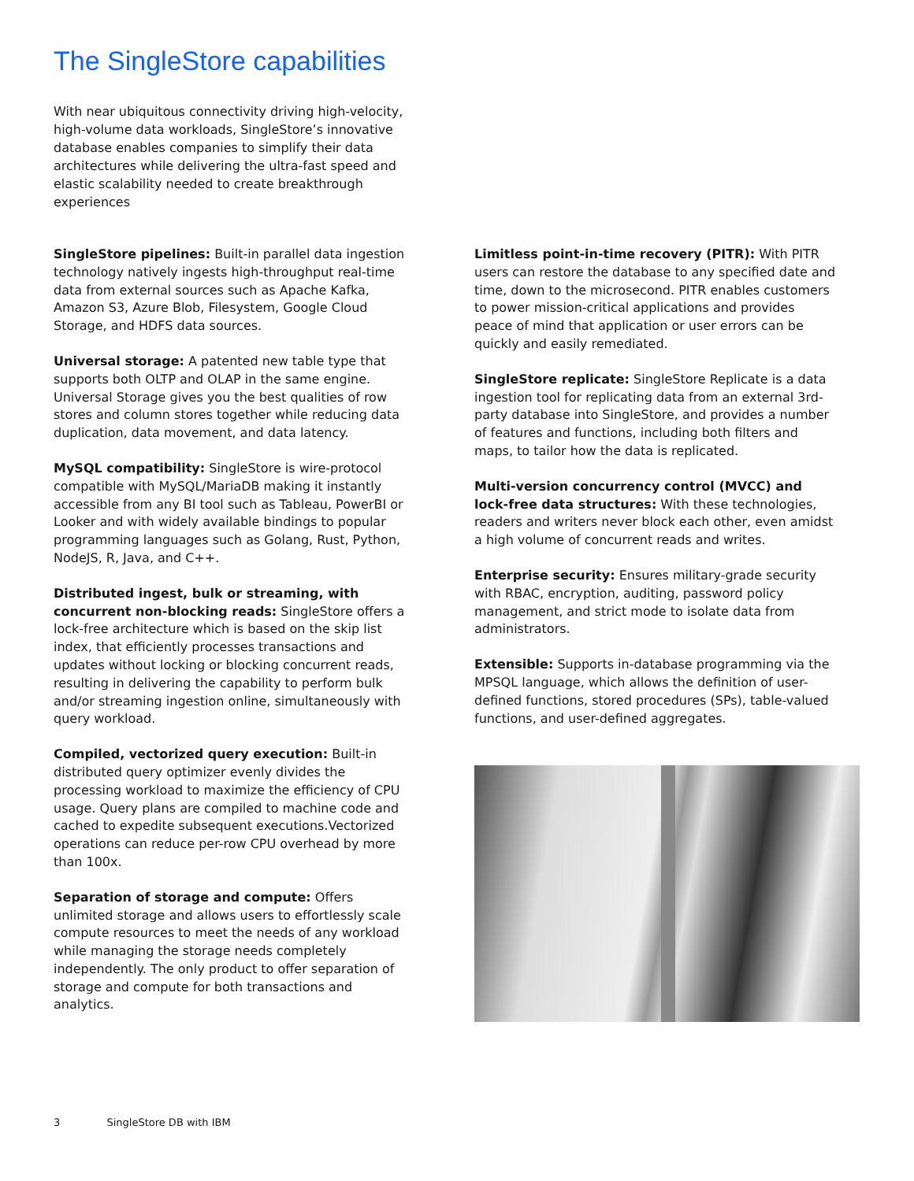The SingleStore capabilities
With near ubiquitous connectivity driving high-velocity, high-volume data workloads, SingleStore’s innovative database enables companies to simplify their data architectures while delivering the ultra-fast speed and elastic scalability needed to create breakthrough experiences
SingleStore pipelines: Built-in parallel data ingestion technology natively ingests high-throughput real-time data from external sources such as Apache Kafka, Amazon S3, Azure Blob, Filesystem, Google Cloud Storage, and HDFS data sources.
Universal storage: A patented new table type that supports both OLTP and OLAP in the same engine. Universal Storage gives you the best qualities of row stores and column stores together while reducing data duplication, data movement, and data latency.
MySQL compatibility: SingleStore is wire-protocol compatible with MySQL/MariaDB making it instantly accessible from any BI tool such as Tableau, PowerBI or Looker and with widely available bindings to popular programming languages such as Golang, Rust, Python, NodeJS, R, Java, and C++.
Distributed ingest, bulk or streaming, with concurrent non-blocking reads: SingleStore offers a lock-free architecture which is based on the skip list index, that efficiently processes transactions and updates without locking or blocking concurrent reads, resulting in delivering the capability to perform bulk and/or streaming ingestion online, simultaneously with query workload.
Compiled, vectorized query execution: Built-in distributed query optimizer evenly divides the processing workload to maximize the efficiency of CPU usage. Query plans are compiled to machine code and cached to expedite subsequent executions.Vectorized operations can reduce per-row CPU overhead by more than 100x.
Separation of storage and compute: Offers unlimited storage and allows users to effortlessly scale compute resources to meet the needs of any workload while managing the storage needs completely independently. The only product to offer separation of storage and compute for both transactions and analytics.
Limitless point-in-time recovery (PITR): With PITR users can restore the database to any specified date and time, down to the microsecond. PITR enables customers to power mission-critical applications and provides peace of mind that application or user errors can be quickly and easily remediated.
SingleStore replicate: SingleStore Replicate is a data ingestion tool for replicating data from an external 3rd-party database into SingleStore, and provides a number of features and functions, including both filters and maps, to tailor how the data is replicated.
Multi-version concurrency control (MVCC) and lock-free data structures: With these technologies, readers and writers never block each other, even amidst a high volume of concurrent reads and writes.
Enterprise security: Ensures military-grade security with RBAC, encryption, auditing, password policy management, and strict mode to isolate data from administrators.
Extensible: Supports in-database programming via the MPSQL language, which allows the definition of user-defined functions, stored procedures (SPs), table-valued functions, and user-defined aggregates.
3 SingleStore DB with IBM